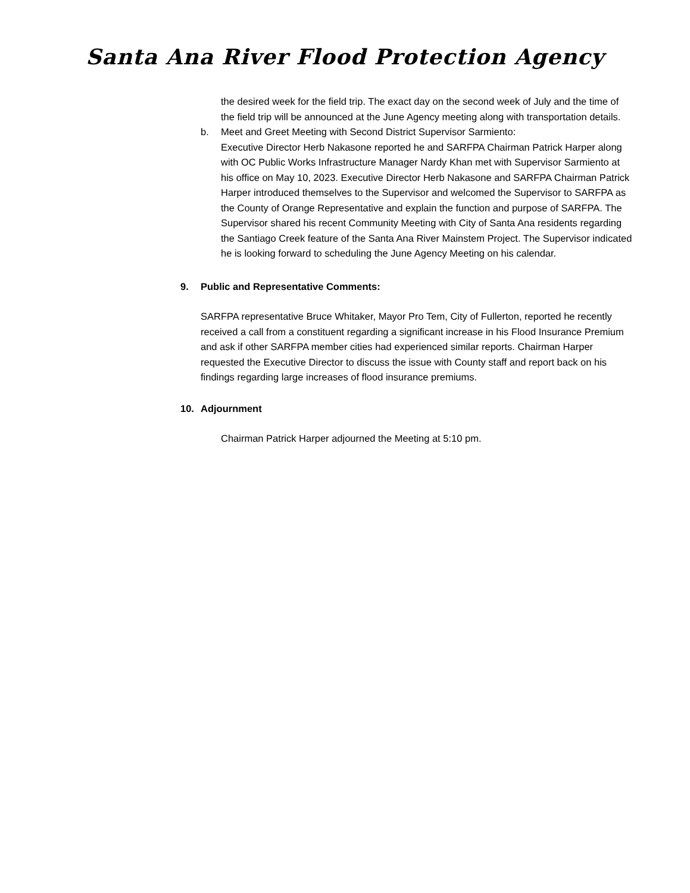Santa Ana River Flood Protection Agency
the desired week for the field trip. The exact day on the second week of July and the time of the field trip will be announced at the June Agency meeting along with transportation details.
b. Meet and Greet Meeting with Second District Supervisor Sarmiento:
Executive Director Herb Nakasone reported he and SARFPA Chairman Patrick Harper along with OC Public Works Infrastructure Manager Nardy Khan met with Supervisor Sarmiento at his office on May 10, 2023. Executive Director Herb Nakasone and SARFPA Chairman Patrick Harper introduced themselves to the Supervisor and welcomed the Supervisor to SARFPA as the County of Orange Representative and explain the function and purpose of SARFPA. The Supervisor shared his recent Community Meeting with City of Santa Ana residents regarding the Santiago Creek feature of the Santa Ana River Mainstem Project. The Supervisor indicated he is looking forward to scheduling the June Agency Meeting on his calendar.
9. Public and Representative Comments:
SARFPA representative Bruce Whitaker, Mayor Pro Tem, City of Fullerton, reported he recently received a call from a constituent regarding a significant increase in his Flood Insurance Premium and ask if other SARFPA member cities had experienced similar reports. Chairman Harper requested the Executive Director to discuss the issue with County staff and report back on his findings regarding large increases of flood insurance premiums.
10. Adjournment
Chairman Patrick Harper adjourned the Meeting at 5:10 pm.